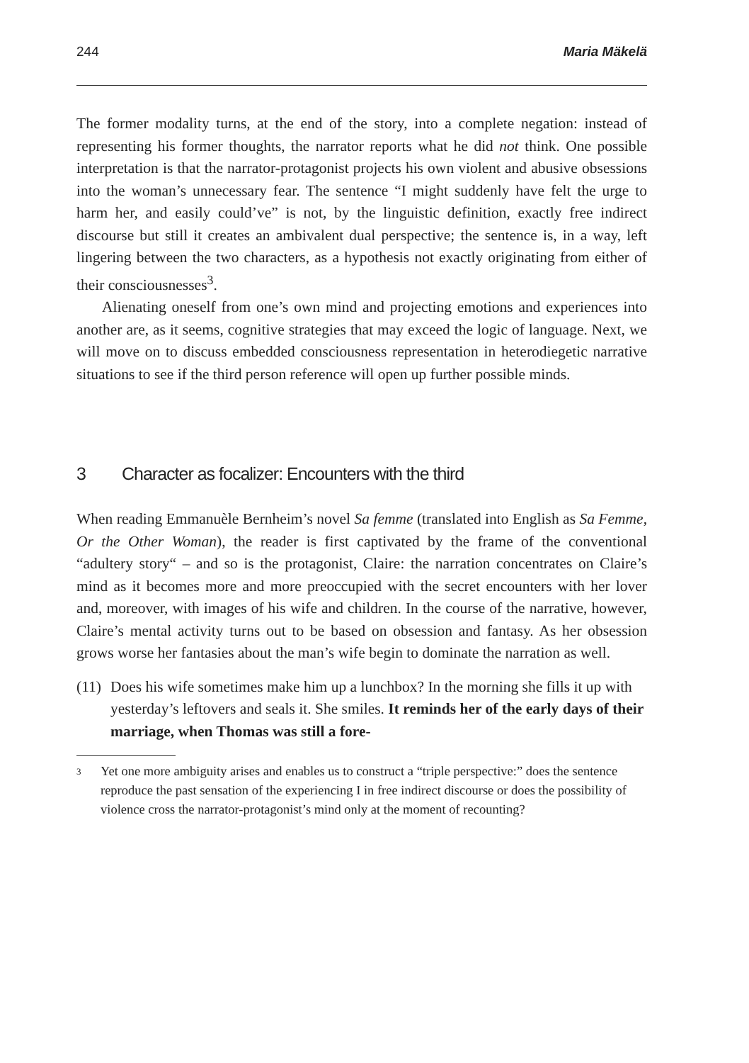244 Maria Mäkelä
The former modality turns, at the end of the story, into a complete negation: instead of representing his former thoughts, the narrator reports what he did not think. One possible interpretation is that the narrator-protagonist projects his own violent and abusive obsessions into the woman’s unnecessary fear. The sentence “I might suddenly have felt the urge to harm her, and easily could’ve” is not, by the linguistic definition, exactly free indirect discourse but still it creates an ambivalent dual perspective; the sentence is, in a way, left lingering between the two characters, as a hypothesis not exactly originating from either of their consciousnesses<sup>3</sup>.
Alienating oneself from one’s own mind and projecting emotions and experiences into another are, as it seems, cognitive strategies that may exceed the logic of language. Next, we will move on to discuss embedded consciousness representation in heterodiegetic narrative situations to see if the third person reference will open up further possible minds.
3 Character as focalizer: Encounters with the third
When reading Emmanuèle Bernheim’s novel Sa femme (translated into English as Sa Femme, Or the Other Woman), the reader is first captivated by the frame of the conventional “adultery story“ – and so is the protagonist, Claire: the narration concentrates on Claire’s mind as it becomes more and more preoccupied with the secret encounters with her lover and, moreover, with images of his wife and children. In the course of the narrative, however, Claire’s mental activity turns out to be based on obsession and fantasy. As her obsession grows worse her fantasies about the man’s wife begin to dominate the narration as well.
(11)
Does his wife sometimes make him up a lunchbox? In the morning she fills it up with yesterday’s leftovers and seals it. She smiles. It reminds her of the early days of their marriage, when Thomas was still a fore-
3 Yet one more ambiguity arises and enables us to construct a “triple perspective:” does the sentence reproduce the past sensation of the experiencing I in free indirect discourse or does the possibility of violence cross the narrator-protagonist’s mind only at the moment of recounting?